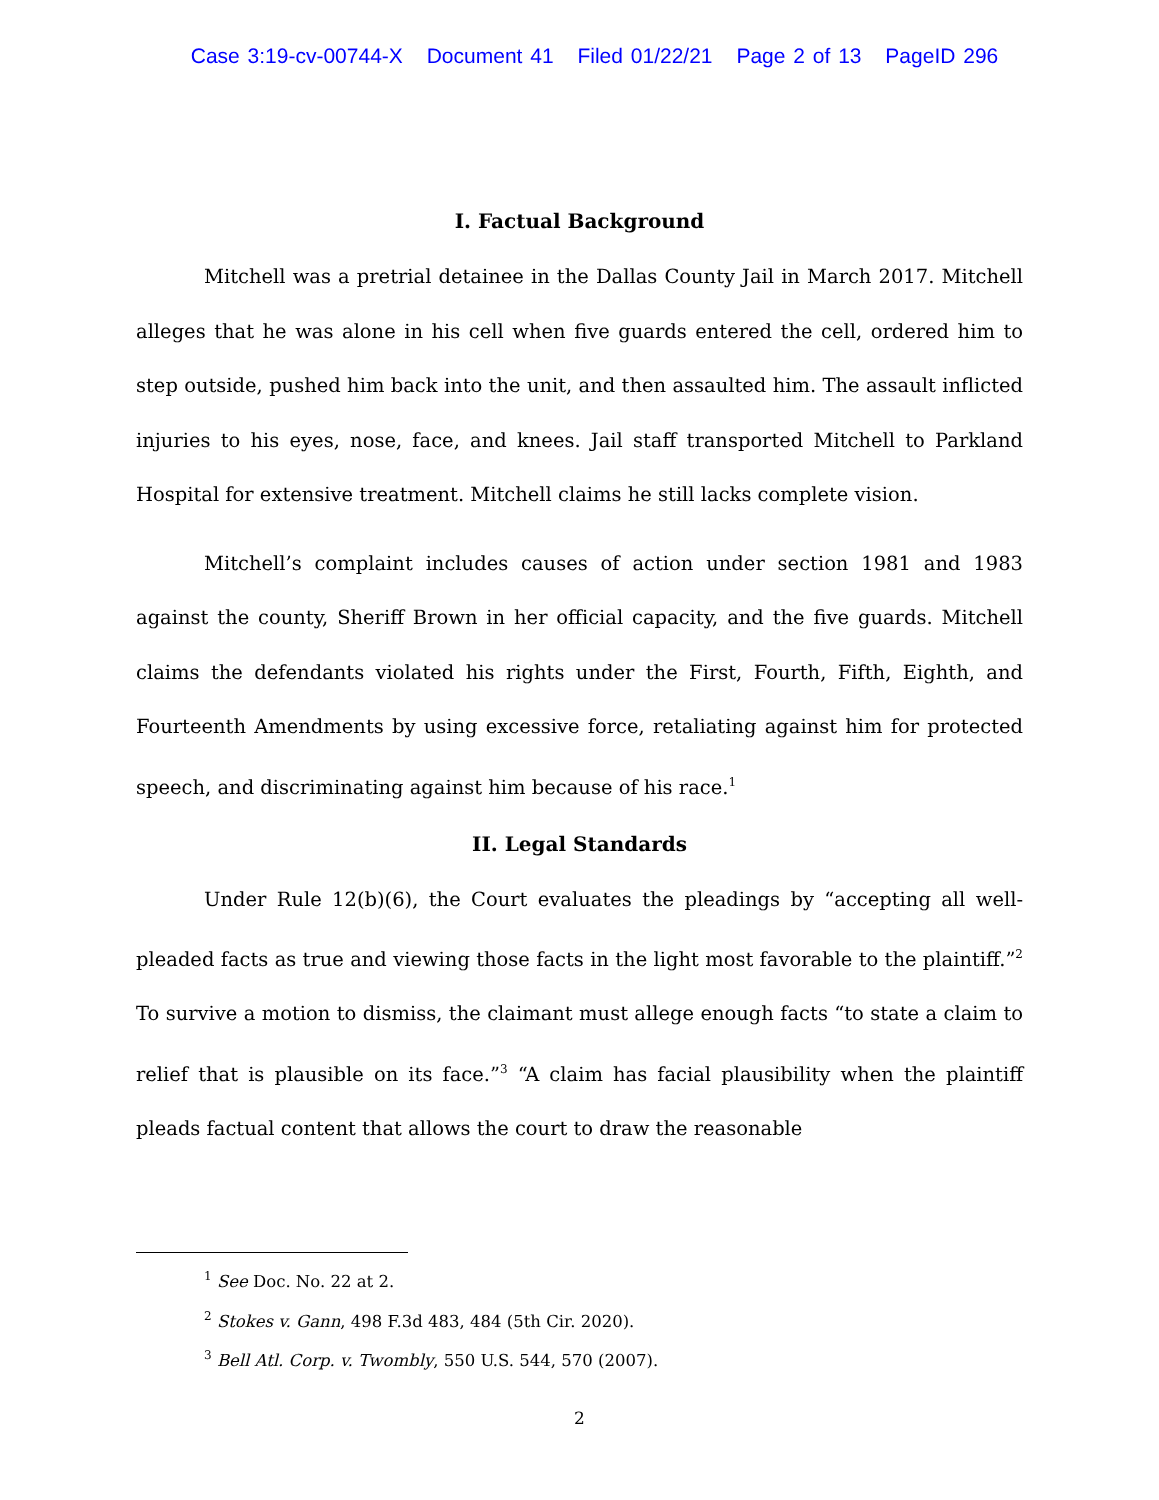Case 3:19-cv-00744-X Document 41 Filed 01/22/21 Page 2 of 13 PageID 296
I. Factual Background
Mitchell was a pretrial detainee in the Dallas County Jail in March 2017. Mitchell alleges that he was alone in his cell when five guards entered the cell, ordered him to step outside, pushed him back into the unit, and then assaulted him. The assault inflicted injuries to his eyes, nose, face, and knees. Jail staff transported Mitchell to Parkland Hospital for extensive treatment. Mitchell claims he still lacks complete vision.
Mitchell’s complaint includes causes of action under section 1981 and 1983 against the county, Sheriff Brown in her official capacity, and the five guards. Mitchell claims the defendants violated his rights under the First, Fourth, Fifth, Eighth, and Fourteenth Amendments by using excessive force, retaliating against him for protected speech, and discriminating against him because of his race.<sup>1</sup>
II. Legal Standards
Under Rule 12(b)(6), the Court evaluates the pleadings by “accepting all well-pleaded facts as true and viewing those facts in the light most favorable to the plaintiff.”<sup>2</sup> To survive a motion to dismiss, the claimant must allege enough facts “to state a claim to relief that is plausible on its face.”<sup>3</sup> “A claim has facial plausibility when the plaintiff pleads factual content that allows the court to draw the reasonable
<sup>1</sup> See Doc. No. 22 at 2.
<sup>2</sup> Stokes v. Gann, 498 F.3d 483, 484 (5th Cir. 2020).
<sup>3</sup> Bell Atl. Corp. v. Twombly, 550 U.S. 544, 570 (2007).
2